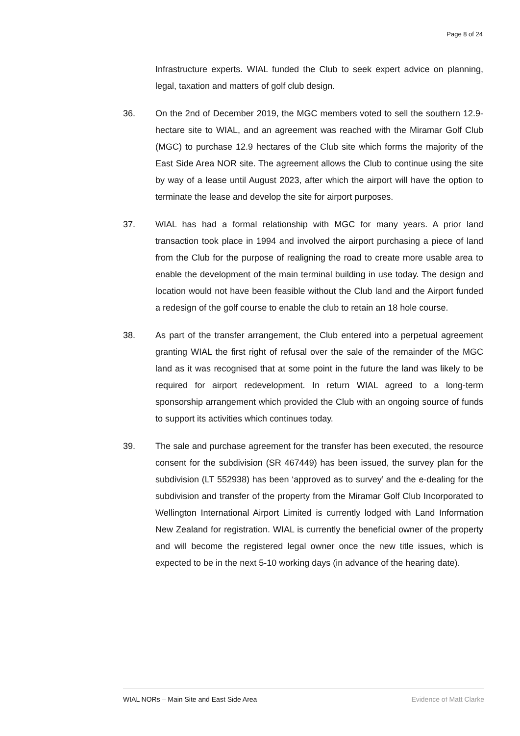Page 8 of 24
Infrastructure experts. WIAL funded the Club to seek expert advice on planning, legal, taxation and matters of golf club design.
36. On the 2nd of December 2019, the MGC members voted to sell the southern 12.9-hectare site to WIAL, and an agreement was reached with the Miramar Golf Club (MGC) to purchase 12.9 hectares of the Club site which forms the majority of the East Side Area NOR site. The agreement allows the Club to continue using the site by way of a lease until August 2023, after which the airport will have the option to terminate the lease and develop the site for airport purposes.
37. WIAL has had a formal relationship with MGC for many years. A prior land transaction took place in 1994 and involved the airport purchasing a piece of land from the Club for the purpose of realigning the road to create more usable area to enable the development of the main terminal building in use today. The design and location would not have been feasible without the Club land and the Airport funded a redesign of the golf course to enable the club to retain an 18 hole course.
38. As part of the transfer arrangement, the Club entered into a perpetual agreement granting WIAL the first right of refusal over the sale of the remainder of the MGC land as it was recognised that at some point in the future the land was likely to be required for airport redevelopment. In return WIAL agreed to a long-term sponsorship arrangement which provided the Club with an ongoing source of funds to support its activities which continues today.
39. The sale and purchase agreement for the transfer has been executed, the resource consent for the subdivision (SR 467449) has been issued, the survey plan for the subdivision (LT 552938) has been ‘approved as to survey’ and the e-dealing for the subdivision and transfer of the property from the Miramar Golf Club Incorporated to Wellington International Airport Limited is currently lodged with Land Information New Zealand for registration. WIAL is currently the beneficial owner of the property and will become the registered legal owner once the new title issues, which is expected to be in the next 5-10 working days (in advance of the hearing date).
WIAL NORs – Main Site and East Side Area Evidence of Matt Clarke